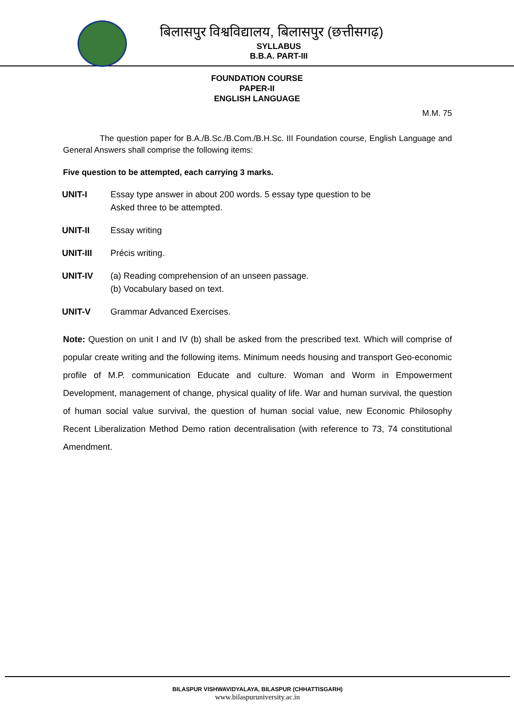बिलासपुर विश्वविद्यालय, बिलासपुर (छत्तीसगढ़)
SYLLABUS
B.B.A. PART-III
FOUNDATION COURSE
PAPER-II
ENGLISH LANGUAGE
M.M. 75
The question paper for B.A./B.Sc./B.Com./B.H.Sc. III Foundation course, English Language and General Answers shall comprise the following items:
Five question to be attempted, each carrying 3 marks.
UNIT-I Essay type answer in about 200 words. 5 essay type question to be
Asked three to be attempted.
UNIT-II Essay writing
UNIT-III Précis writing.
UNIT-IV (a) Reading comprehension of an unseen passage.
(b) Vocabulary based on text.
UNIT-V Grammar Advanced Exercises.
Note: Question on unit I and IV (b) shall be asked from the prescribed text. Which will comprise of popular create writing and the following items. Minimum needs housing and transport Geo-economic profile of M.P. communication Educate and culture. Woman and Worm in Empowerment Development, management of change, physical quality of life. War and human survival, the question of human social value survival, the question of human social value, new Economic Philosophy Recent Liberalization Method Demo ration decentralisation (with reference to 73, 74 constitutional Amendment.
BILASPUR VISHWAVIDYALAYA, BILASPUR (CHHATTISGARH)
www.bilaspuruniversity.ac.in